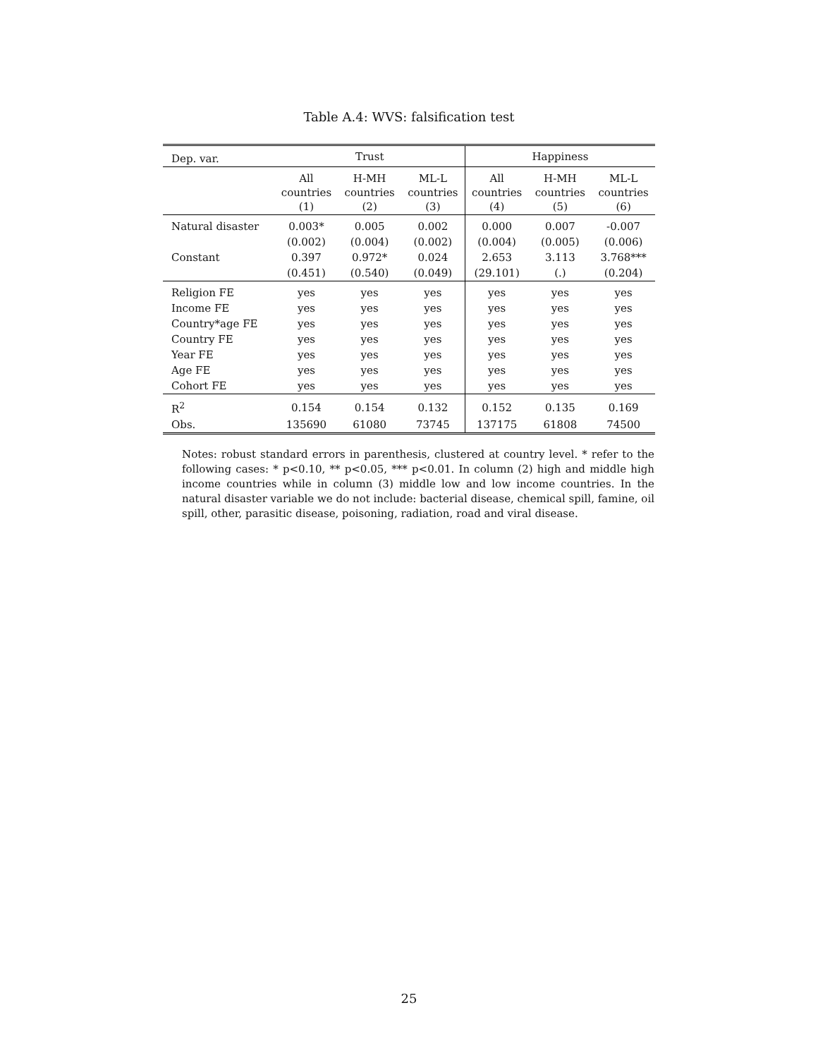Table A.4: WVS: falsification test
| Dep. var. | Trust | | | Happiness | | |
| --- | --- | --- | --- | --- | --- | --- |
| | All countries (1) | H-MH countries (2) | ML-L countries (3) | All countries (4) | H-MH countries (5) | ML-L countries (6) |
| Natural disaster | 0.003* | 0.005 | 0.002 | 0.000 | 0.007 | -0.007 |
| | (0.002) | (0.004) | (0.002) | (0.004) | (0.005) | (0.006) |
| Constant | 0.397 | 0.972* | 0.024 | 2.653 | 3.113 | 3.768*** |
| | (0.451) | (0.540) | (0.049) | (29.101) | (.) | (0.204) |
| Religion FE | yes | yes | yes | yes | yes | yes |
| Income FE | yes | yes | yes | yes | yes | yes |
| Country*age FE | yes | yes | yes | yes | yes | yes |
| Country FE | yes | yes | yes | yes | yes | yes |
| Year FE | yes | yes | yes | yes | yes | yes |
| Age FE | yes | yes | yes | yes | yes | yes |
| Cohort FE | yes | yes | yes | yes | yes | yes |
| R<sup>2</sup> | 0.154 | 0.154 | 0.132 | 0.152 | 0.135 | 0.169 |
| Obs. | 135690 | 61080 | 73745 | 137175 | 61808 | 74500 |
Notes: robust standard errors in parenthesis, clustered at country level. * refer to the following cases: * p<0.10, ** p<0.05, *** p<0.01. In column (2) high and middle high income countries while in column (3) middle low and low income countries. In the natural disaster variable we do not include: bacterial disease, chemical spill, famine, oil spill, other, parasitic disease, poisoning, radiation, road and viral disease.
25